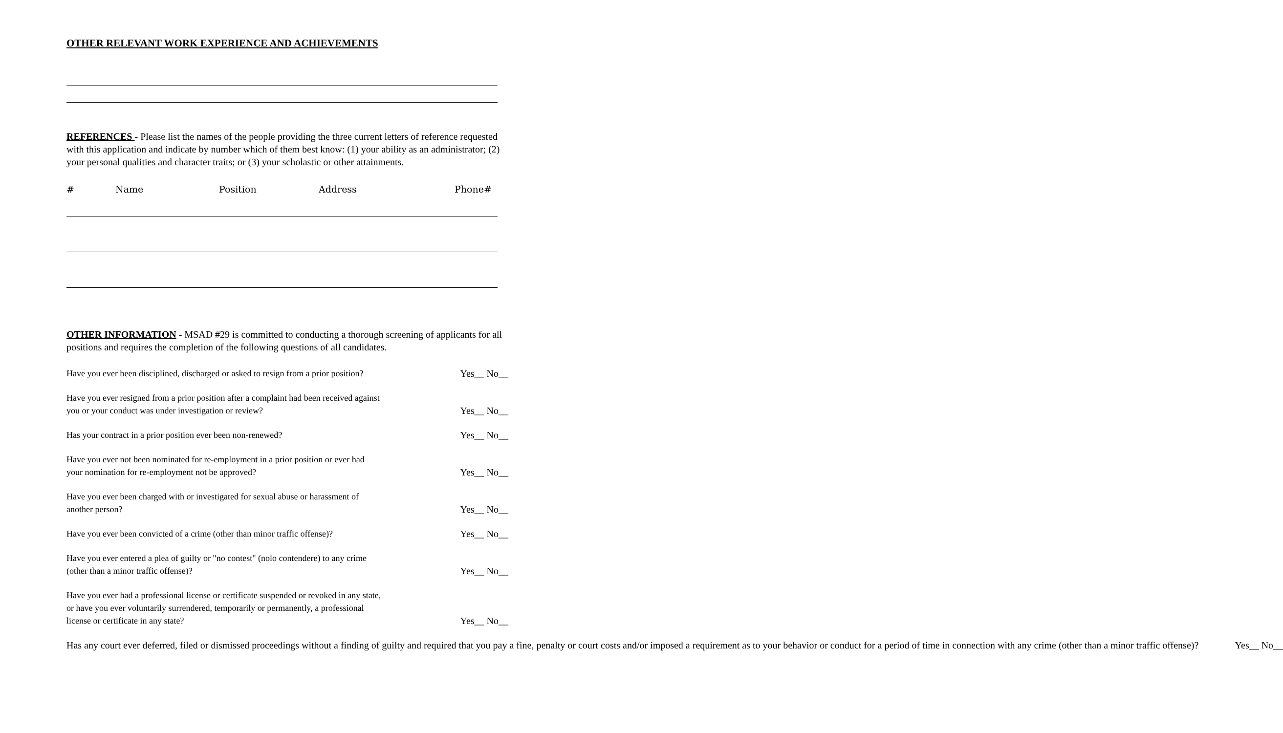OTHER RELEVANT WORK EXPERIENCE AND ACHIEVEMENTS
REFERENCES - Please list the names of the people providing the three current letters of reference requested with this application and indicate by number which of them best know: (1) your ability as an administrator; (2) your personal qualities and character traits; or (3) your scholastic or other attainments.
# Name Position Address Phone#
OTHER INFORMATION - MSAD #29 is committed to conducting a thorough screening of applicants for all positions and requires the completion of the following questions of all candidates.
Have you ever been disciplined, discharged or asked to resign from a prior position? Yes__ No__
Have you ever resigned from a prior position after a complaint had been received against
you or your conduct was under investigation or review? Yes__ No__
Has your contract in a prior position ever been non-renewed? Yes__ No__
Have you ever not been nominated for re-employment in a prior position or ever had
your nomination for re-employment not be approved? Yes__ No__
Have you ever been charged with or investigated for sexual abuse or harassment of
another person? Yes__ No__
Have you ever been convicted of a crime (other than minor traffic offense)? Yes__ No__
Have you ever entered a plea of guilty or "no contest" (nolo contendere) to any crime
(other than a minor traffic offense)? Yes__ No__
Have you ever had a professional license or certificate suspended or revoked in any state,
or have you ever voluntarily surrendered, temporarily or permanently, a professional
license or certificate in any state? Yes__ No__
Has any court ever deferred, filed or dismissed proceedings without a finding of guilty and required that you pay a fine, penalty or court costs and/or imposed a requirement as to your behavior or conduct for a period of time in connection with any crime (other than a minor traffic offense)? Yes__ No__